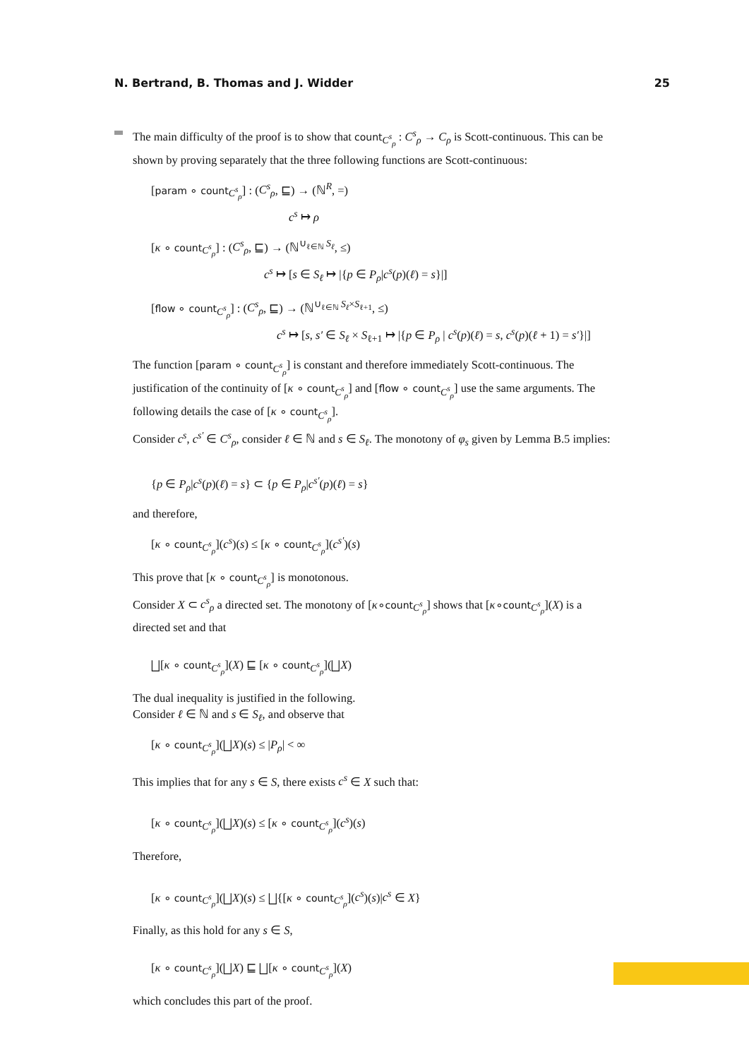N. Bertrand, B. Thomas and J. Widder 25
The main difficulty of the proof is to show that count<sub>C<sup>s</sup><sub>ρ</sub></sub> : C<sup>s</sup><sub>ρ</sub> → C<sub>ρ</sub> is Scott-continuous. This can be shown by proving separately that the three following functions are Scott-continuous:
[param ∘ count<sub>C<sup>s</sup><sub>ρ</sub></sub>] : (C<sup>s</sup><sub>ρ</sub>, ⊑) → (ℕ<sup>R</sup>, =)
c<sup>s</sup> ↦ ρ
[κ ∘ count<sub>C<sup>s</sup><sub>ρ</sub></sub>] : (C<sup>s</sup><sub>ρ</sub>, ⊑) → (ℕ<sup>∪<sub>ℓ∈ℕ</sub> S<sub>ℓ</sub></sup>, ≤)
c<sup>s</sup> ↦ [s ∈ S<sub>ℓ</sub> ↦ |{p ∈ P<sub>ρ</sub>|c<sup>s</sup>(p)(ℓ) = s}|]
[flow ∘ count<sub>C<sup>s</sup><sub>ρ</sub></sub>] : (C<sup>s</sup><sub>ρ</sub>, ⊑) → (ℕ<sup>∪<sub>ℓ∈ℕ</sub> S<sub>ℓ</sub>×S<sub>ℓ+1</sub></sup>, ≤)
c<sup>s</sup> ↦ [s, s′ ∈ S<sub>ℓ</sub> × S<sub>ℓ+1</sub> ↦ |{p ∈ P<sub>ρ</sub> | c<sup>s</sup>(p)(ℓ) = s, c<sup>s</sup>(p)(ℓ + 1) = s′}|]
The function [param ∘ count<sub>C<sup>s</sup><sub>ρ</sub></sub>] is constant and therefore immediately Scott-continuous. The justification of the continuity of [κ ∘ count<sub>C<sup>s</sup><sub>ρ</sub></sub>] and [flow ∘ count<sub>C<sup>s</sup><sub>ρ</sub></sub>] use the same arguments. The following details the case of [κ ∘ count<sub>C<sup>s</sup><sub>ρ</sub></sub>].
Consider c<sup>s</sup>, c<sup>s′</sup> ∈ C<sup>s</sup><sub>ρ</sub>, consider ℓ ∈ ℕ and s ∈ S<sub>ℓ</sub>. The monotony of φ<sub>s</sub> given by Lemma B.5 implies:
{p ∈ P<sub>ρ</sub>|c<sup>s</sup>(p)(ℓ) = s} ⊂ {p ∈ P<sub>ρ</sub>|c<sup>s′</sup>(p)(ℓ) = s}
and therefore,
[κ ∘ count<sub>C<sup>s</sup><sub>ρ</sub></sub>](c<sup>s</sup>)(s) ≤ [κ ∘ count<sub>C<sup>s</sup><sub>ρ</sub></sub>](c<sup>s′</sup>)(s)
This prove that [κ ∘ count<sub>C<sup>s</sup><sub>ρ</sub></sub>] is monotonous.
Consider X ⊂ c<sup>s</sup><sub>ρ</sub> a directed set. The monotony of [κ∘count<sub>C<sup>s</sup><sub>ρ</sub></sub>] shows that [κ∘count<sub>C<sup>s</sup><sub>ρ</sub></sub>](X) is a directed set and that
⨆[κ ∘ count<sub>C<sup>s</sup><sub>ρ</sub></sub>](X) ⊑ [κ ∘ count<sub>C<sup>s</sup><sub>ρ</sub></sub>](⨆X)
The dual inequality is justified in the following.
Consider ℓ ∈ ℕ and s ∈ S<sub>ℓ</sub>, and observe that
[κ ∘ count<sub>C<sup>s</sup><sub>ρ</sub></sub>](⨆X)(s) ≤ |P<sub>ρ</sub>| < ∞
This implies that for any s ∈ S, there exists c<sup>s</sup> ∈ X such that:
[κ ∘ count<sub>C<sup>s</sup><sub>ρ</sub></sub>](⨆X)(s) ≤ [κ ∘ count<sub>C<sup>s</sup><sub>ρ</sub></sub>](c<sup>s</sup>)(s)
Therefore,
[κ ∘ count<sub>C<sup>s</sup><sub>ρ</sub></sub>](⨆X)(s) ≤ ⨆{[κ ∘ count<sub>C<sup>s</sup><sub>ρ</sub></sub>](c<sup>s</sup>)(s)|c<sup>s</sup> ∈ X}
Finally, as this hold for any s ∈ S,
[κ ∘ count<sub>C<sup>s</sup><sub>ρ</sub></sub>](⨆X) ⊑ ⨆[κ ∘ count<sub>C<sup>s</sup><sub>ρ</sub></sub>](X)
which concludes this part of the proof.